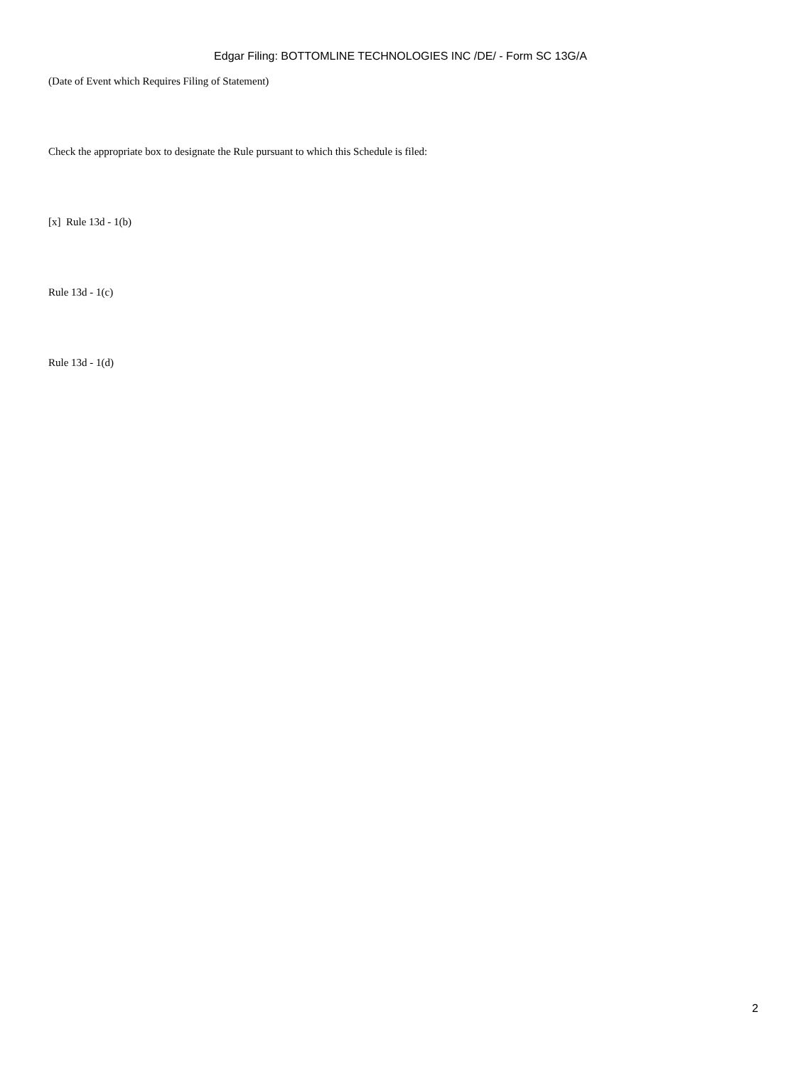Edgar Filing: BOTTOMLINE TECHNOLOGIES INC /DE/ - Form SC 13G/A
(Date of Event which Requires Filing of Statement)
Check the appropriate box to designate the Rule pursuant to which this Schedule is filed:
[x] Rule 13d - 1(b)
Rule 13d - 1(c)
Rule 13d - 1(d)
2